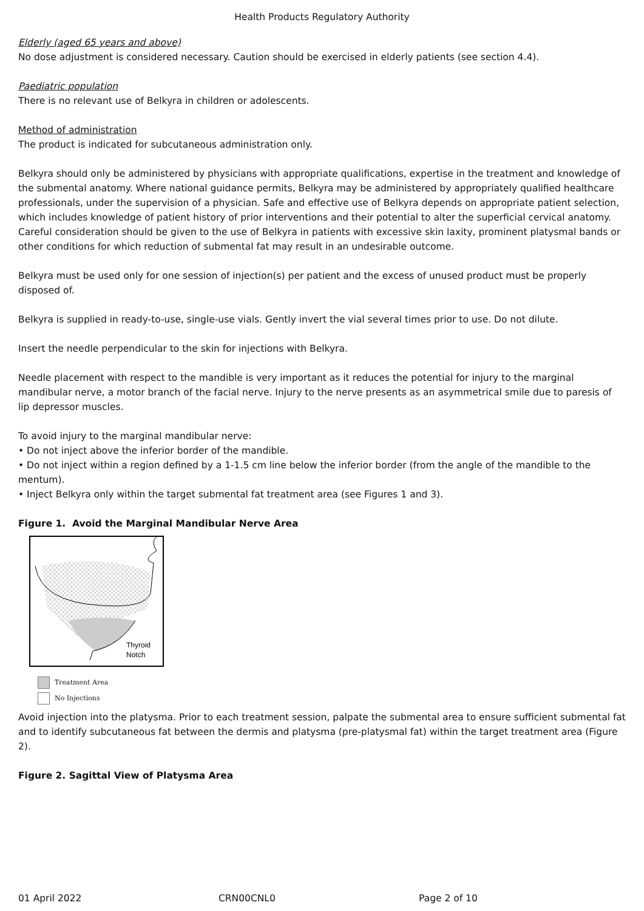Health Products Regulatory Authority
Elderly (aged 65 years and above)
No dose adjustment is considered necessary. Caution should be exercised in elderly patients (see section 4.4).
Paediatric population
There is no relevant use of Belkyra in children or adolescents.
Method of administration
The product is indicated for subcutaneous administration only.
Belkyra should only be administered by physicians with appropriate qualifications, expertise in the treatment and knowledge of the submental anatomy. Where national guidance permits, Belkyra may be administered by appropriately qualified healthcare professionals, under the supervision of a physician. Safe and effective use of Belkyra depends on appropriate patient selection, which includes knowledge of patient history of prior interventions and their potential to alter the superficial cervical anatomy. Careful consideration should be given to the use of Belkyra in patients with excessive skin laxity, prominent platysmal bands or other conditions for which reduction of submental fat may result in an undesirable outcome.
Belkyra must be used only for one session of injection(s) per patient and the excess of unused product must be properly disposed of.
Belkyra is supplied in ready-to-use, single-use vials. Gently invert the vial several times prior to use. Do not dilute.
Insert the needle perpendicular to the skin for injections with Belkyra.
Needle placement with respect to the mandible is very important as it reduces the potential for injury to the marginal mandibular nerve, a motor branch of the facial nerve. Injury to the nerve presents as an asymmetrical smile due to paresis of lip depressor muscles.
To avoid injury to the marginal mandibular nerve:
• Do not inject above the inferior border of the mandible.
• Do not inject within a region defined by a 1-1.5 cm line below the inferior border (from the angle of the mandible to the mentum).
• Inject Belkyra only within the target submental fat treatment area (see Figures 1 and 3).
Figure 1. Avoid the Marginal Mandibular Nerve Area
Thyroid
Notch
Treatment Area
No Injections
Avoid injection into the platysma. Prior to each treatment session, palpate the submental area to ensure sufficient submental fat and to identify subcutaneous fat between the dermis and platysma (pre-platysmal fat) within the target treatment area (Figure 2).
Figure 2. Sagittal View of Platysma Area
01 April 2022 CRN00CNL0 Page 2 of 10